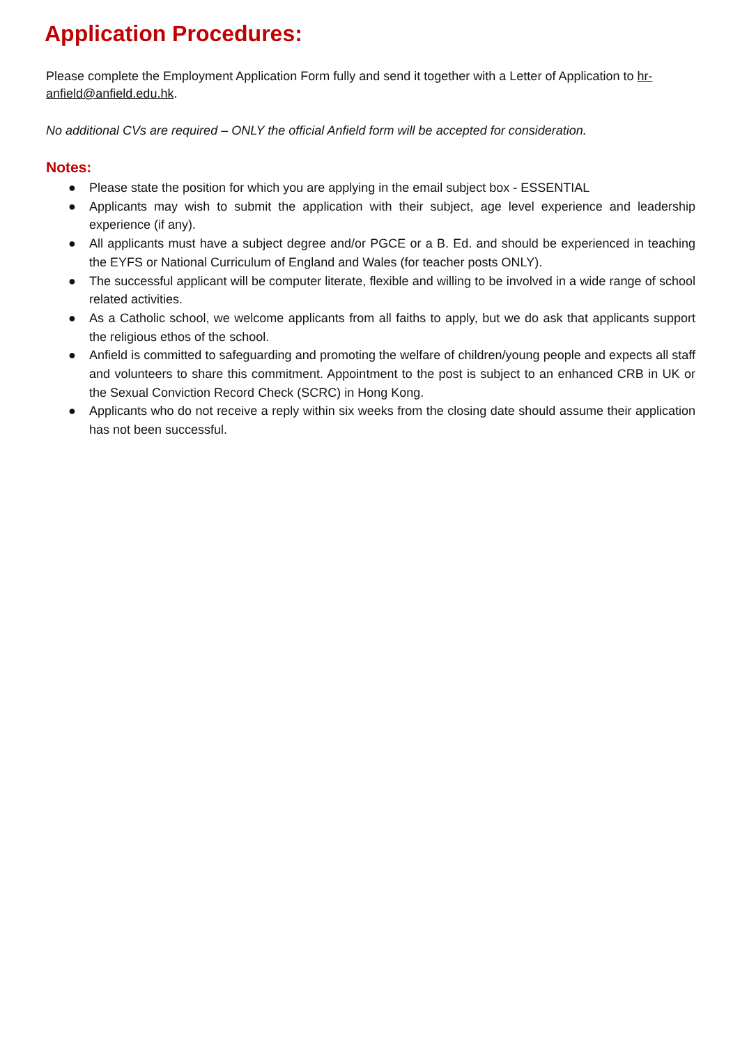Application Procedures:
Please complete the Employment Application Form fully and send it together with a Letter of Application to hr-anfield@anfield.edu.hk.
No additional CVs are required – ONLY the official Anfield form will be accepted for consideration.
Notes:
● Please state the position for which you are applying in the email subject box - ESSENTIAL
● Applicants may wish to submit the application with their subject, age level experience and leadership experience (if any).
● All applicants must have a subject degree and/or PGCE or a B. Ed. and should be experienced in teaching the EYFS or National Curriculum of England and Wales (for teacher posts ONLY).
● The successful applicant will be computer literate, flexible and willing to be involved in a wide range of school related activities.
● As a Catholic school, we welcome applicants from all faiths to apply, but we do ask that applicants support the religious ethos of the school.
● Anfield is committed to safeguarding and promoting the welfare of children/young people and expects all staff and volunteers to share this commitment. Appointment to the post is subject to an enhanced CRB in UK or the Sexual Conviction Record Check (SCRC) in Hong Kong.
● Applicants who do not receive a reply within six weeks from the closing date should assume their application has not been successful.